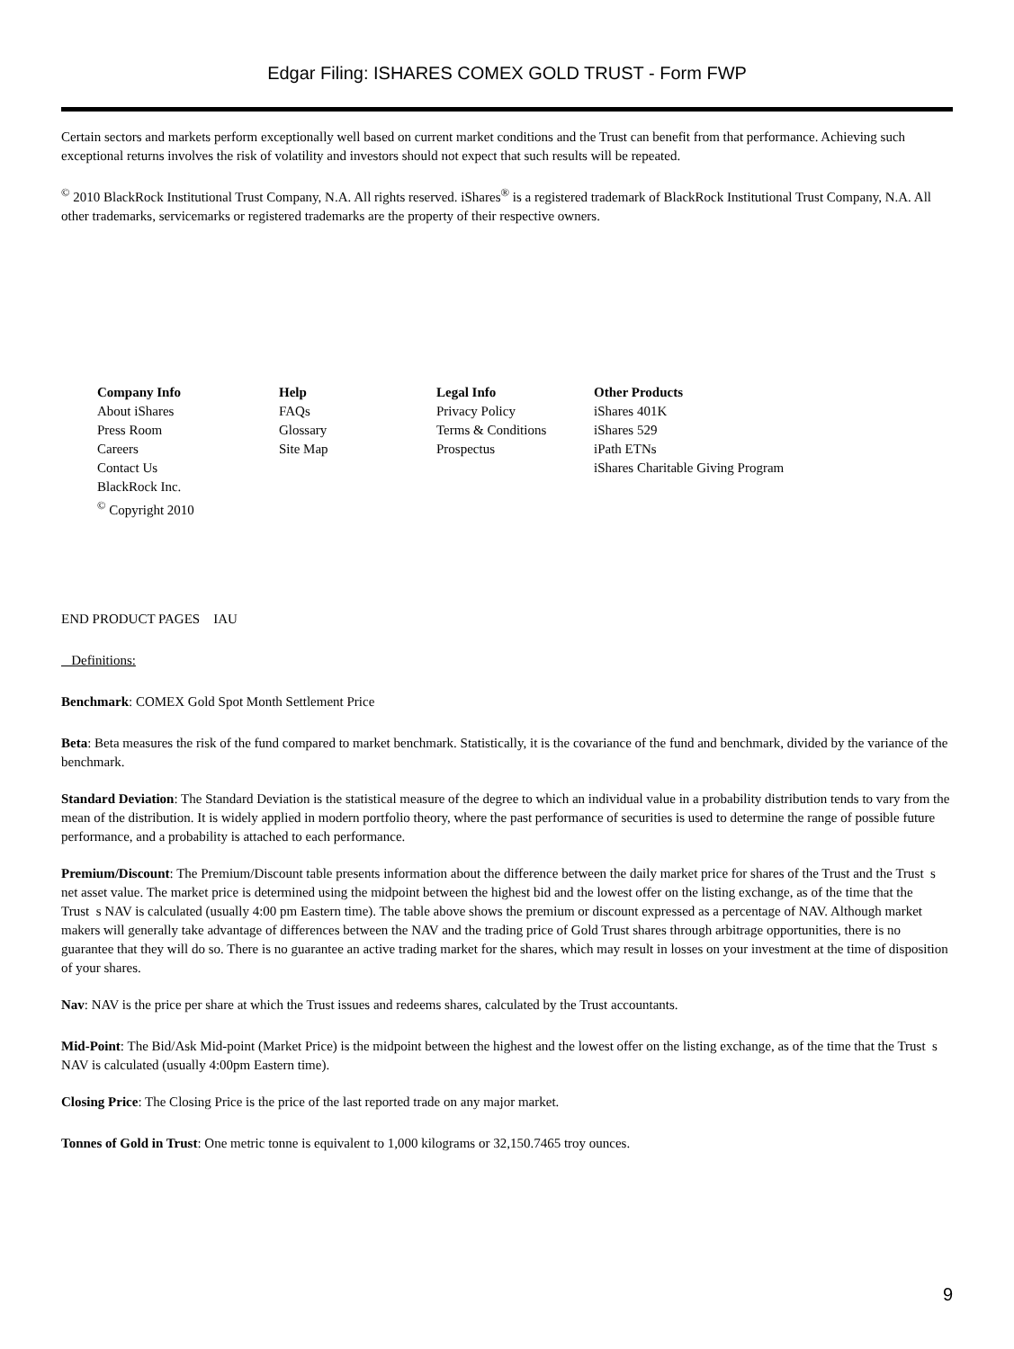Edgar Filing: ISHARES COMEX GOLD TRUST - Form FWP
Certain sectors and markets perform exceptionally well based on current market conditions and the Trust can benefit from that performance. Achieving such exceptional returns involves the risk of volatility and investors should not expect that such results will be repeated.
<sup>©</sup> 2010 BlackRock Institutional Trust Company, N.A. All rights reserved. iShares<sup>®</sup> is a registered trademark of BlackRock Institutional Trust Company, N.A. All other trademarks, servicemarks or registered trademarks are the property of their respective owners.
| Company Info | Help | Legal Info | Other Products |
| --- | --- | --- | --- |
| About iShares | FAQs | Privacy Policy | iShares 401K |
| Press Room | Glossary | Terms & Conditions | iShares 529 |
| Careers | Site Map | Prospectus | iPath ETNs |
| Contact Us | | | iShares Charitable Giving Program |
| BlackRock Inc. | | | |
| <sup>©</sup> Copyright 2010 | | | |
END PRODUCT PAGES IAU
Definitions:
Benchmark: COMEX Gold Spot Month Settlement Price
Beta: Beta measures the risk of the fund compared to market benchmark. Statistically, it is the covariance of the fund and benchmark, divided by the variance of the benchmark.
Standard Deviation: The Standard Deviation is the statistical measure of the degree to which an individual value in a probability distribution tends to vary from the mean of the distribution. It is widely applied in modern portfolio theory, where the past performance of securities is used to determine the range of possible future performance, and a probability is attached to each performance.
Premium/Discount: The Premium/Discount table presents information about the difference between the daily market price for shares of the Trust and the Trust s net asset value. The market price is determined using the midpoint between the highest bid and the lowest offer on the listing exchange, as of the time that the Trust s NAV is calculated (usually 4:00 pm Eastern time). The table above shows the premium or discount expressed as a percentage of NAV. Although market makers will generally take advantage of differences between the NAV and the trading price of Gold Trust shares through arbitrage opportunities, there is no guarantee that they will do so. There is no guarantee an active trading market for the shares, which may result in losses on your investment at the time of disposition of your shares.
Nav: NAV is the price per share at which the Trust issues and redeems shares, calculated by the Trust accountants.
Mid-Point: The Bid/Ask Mid-point (Market Price) is the midpoint between the highest and the lowest offer on the listing exchange, as of the time that the Trust s NAV is calculated (usually 4:00pm Eastern time).
Closing Price: The Closing Price is the price of the last reported trade on any major market.
Tonnes of Gold in Trust: One metric tonne is equivalent to 1,000 kilograms or 32,150.7465 troy ounces.
9